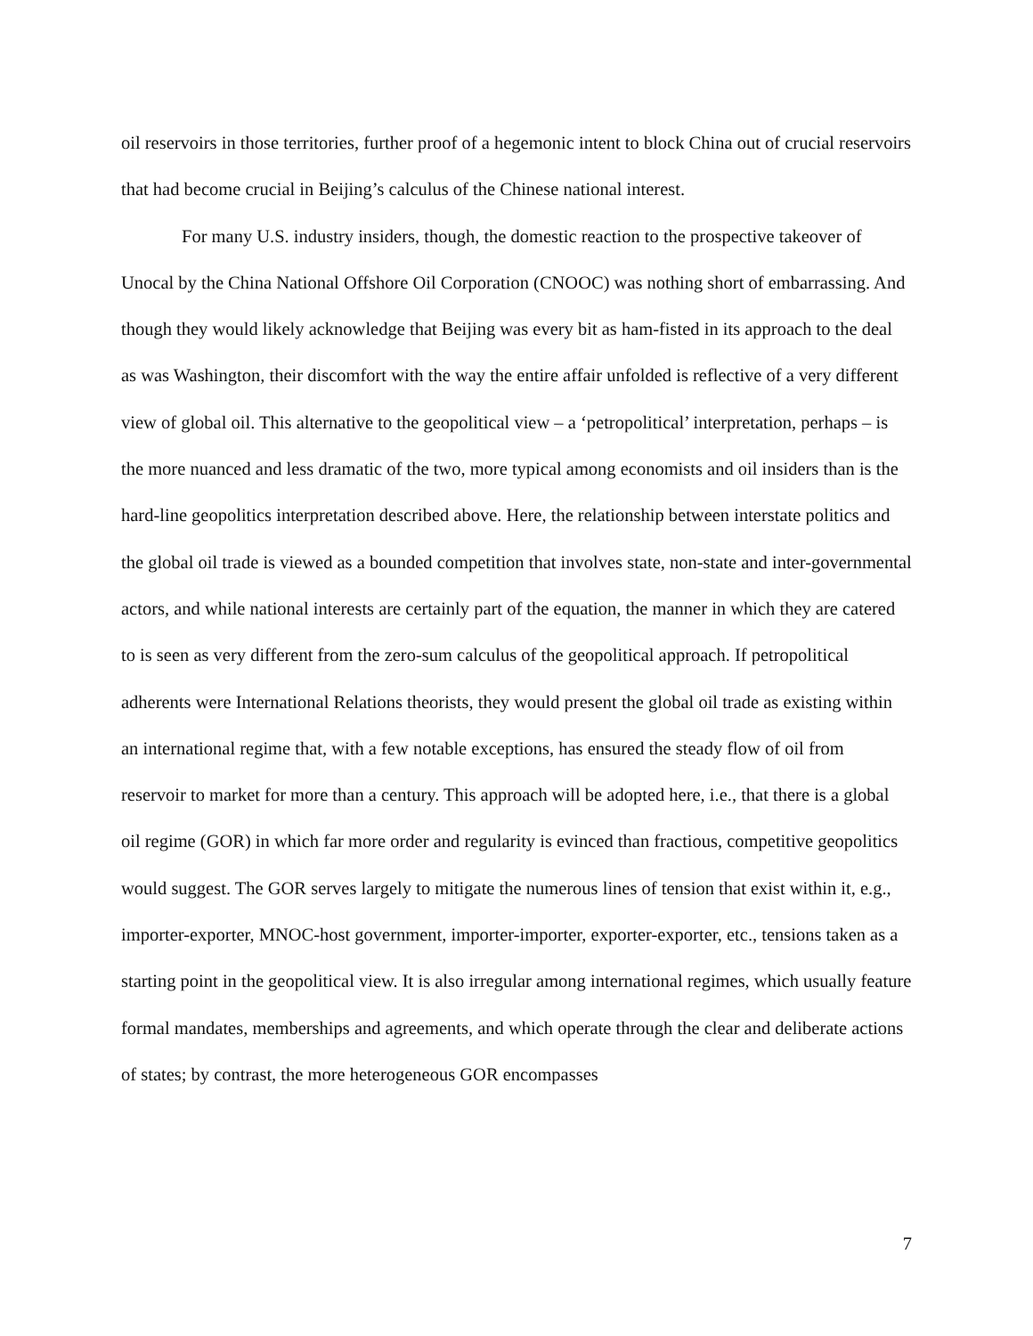oil reservoirs in those territories, further proof of a hegemonic intent to block China out of crucial reservoirs that had become crucial in Beijing’s calculus of the Chinese national interest.
For many U.S. industry insiders, though, the domestic reaction to the prospective takeover of Unocal by the China National Offshore Oil Corporation (CNOOC) was nothing short of embarrassing. And though they would likely acknowledge that Beijing was every bit as ham-fisted in its approach to the deal as was Washington, their discomfort with the way the entire affair unfolded is reflective of a very different view of global oil. This alternative to the geopolitical view – a ‘petropolitical’ interpretation, perhaps – is the more nuanced and less dramatic of the two, more typical among economists and oil insiders than is the hard-line geopolitics interpretation described above. Here, the relationship between interstate politics and the global oil trade is viewed as a bounded competition that involves state, non-state and inter-governmental actors, and while national interests are certainly part of the equation, the manner in which they are catered to is seen as very different from the zero-sum calculus of the geopolitical approach. If petropolitical adherents were International Relations theorists, they would present the global oil trade as existing within an international regime that, with a few notable exceptions, has ensured the steady flow of oil from reservoir to market for more than a century. This approach will be adopted here, i.e., that there is a global oil regime (GOR) in which far more order and regularity is evinced than fractious, competitive geopolitics would suggest. The GOR serves largely to mitigate the numerous lines of tension that exist within it, e.g., importer-exporter, MNOC-host government, importer-importer, exporter-exporter, etc., tensions taken as a starting point in the geopolitical view. It is also irregular among international regimes, which usually feature formal mandates, memberships and agreements, and which operate through the clear and deliberate actions of states; by contrast, the more heterogeneous GOR encompasses
7